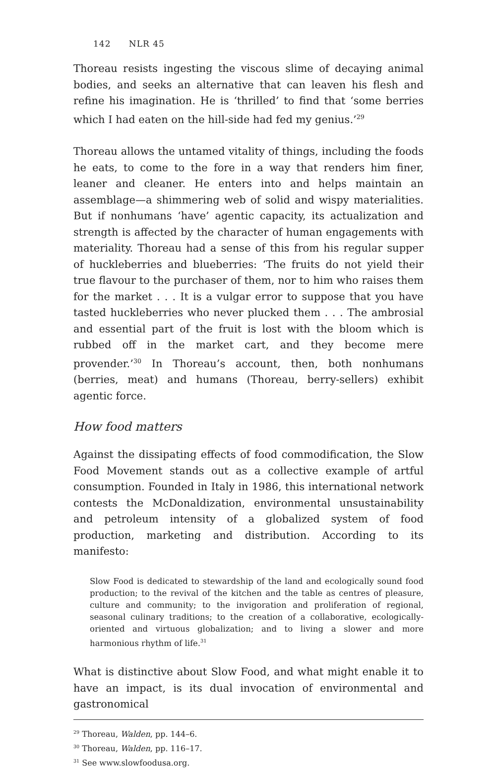142 NLR 45
Thoreau resists ingesting the viscous slime of decaying animal bodies, and seeks an alternative that can leaven his flesh and refine his imagination. He is ‘thrilled’ to find that ‘some berries which I had eaten on the hill-side had fed my genius.’<sup>29</sup>
Thoreau allows the untamed vitality of things, including the foods he eats, to come to the fore in a way that renders him finer, leaner and cleaner. He enters into and helps maintain an assemblage—a shimmering web of solid and wispy materialities. But if nonhumans ‘have’ agentic capacity, its actualization and strength is affected by the character of human engagements with materiality. Thoreau had a sense of this from his regular supper of huckleberries and blueberries: ‘The fruits do not yield their true flavour to the purchaser of them, nor to him who raises them for the market . . . It is a vulgar error to suppose that you have tasted huckleberries who never plucked them . . . The ambrosial and essential part of the fruit is lost with the bloom which is rubbed off in the market cart, and they become mere provender.’<sup>30</sup> In Thoreau’s account, then, both nonhumans (berries, meat) and humans (Thoreau, berry-sellers) exhibit agentic force.
How food matters
Against the dissipating effects of food commodification, the Slow Food Movement stands out as a collective example of artful consumption. Founded in Italy in 1986, this international network contests the McDonaldization, environmental unsustainability and petroleum intensity of a globalized system of food production, marketing and distribution. According to its manifesto:
Slow Food is dedicated to stewardship of the land and ecologically sound food production; to the revival of the kitchen and the table as centres of pleasure, culture and community; to the invigoration and proliferation of regional, seasonal culinary traditions; to the creation of a collaborative, ecologically-oriented and virtuous globalization; and to living a slower and more harmonious rhythm of life.<sup>31</sup>
What is distinctive about Slow Food, and what might enable it to have an impact, is its dual invocation of environmental and gastronomical
<sup>29</sup> Thoreau, Walden, pp. 144–6.
<sup>30</sup> Thoreau, Walden, pp. 116–17.
<sup>31</sup> See www.slowfoodusa.org.